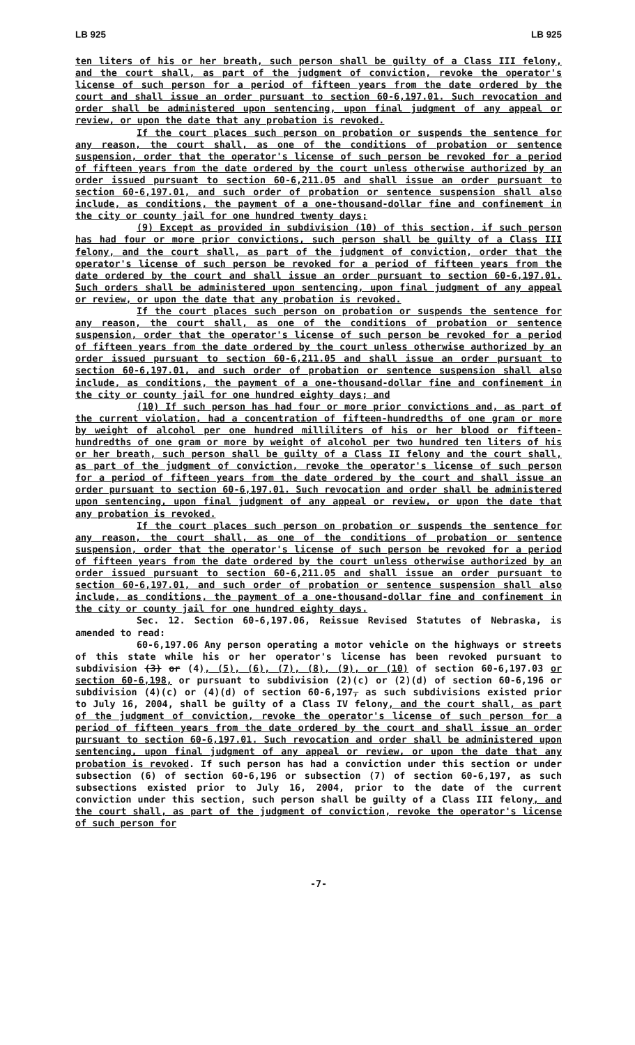LB 925 LB 925
ten liters of his or her breath, such person shall be guilty of a Class III felony, and the court shall, as part of the judgment of conviction, revoke the operator's license of such person for a period of fifteen years from the date ordered by the court and shall issue an order pursuant to section 60-6,197.01. Such revocation and order shall be administered upon sentencing, upon final judgment of any appeal or review, or upon the date that any probation is revoked.
If the court places such person on probation or suspends the sentence for any reason, the court shall, as one of the conditions of probation or sentence suspension, order that the operator's license of such person be revoked for a period of fifteen years from the date ordered by the court unless otherwise authorized by an order issued pursuant to section 60-6,211.05 and shall issue an order pursuant to section 60-6,197.01, and such order of probation or sentence suspension shall also include, as conditions, the payment of a one-thousand-dollar fine and confinement in the city or county jail for one hundred twenty days;
(9) Except as provided in subdivision (10) of this section, if such person has had four or more prior convictions, such person shall be guilty of a Class III felony, and the court shall, as part of the judgment of conviction, order that the operator's license of such person be revoked for a period of fifteen years from the date ordered by the court and shall issue an order pursuant to section 60-6,197.01. Such orders shall be administered upon sentencing, upon final judgment of any appeal or review, or upon the date that any probation is revoked.
If the court places such person on probation or suspends the sentence for any reason, the court shall, as one of the conditions of probation or sentence suspension, order that the operator's license of such person be revoked for a period of fifteen years from the date ordered by the court unless otherwise authorized by an order issued pursuant to section 60-6,211.05 and shall issue an order pursuant to section 60-6,197.01, and such order of probation or sentence suspension shall also include, as conditions, the payment of a one-thousand-dollar fine and confinement in the city or county jail for one hundred eighty days; and
(10) If such person has had four or more prior convictions and, as part of the current violation, had a concentration of fifteen-hundredths of one gram or more by weight of alcohol per one hundred milliliters of his or her blood or fifteen-hundredths of one gram or more by weight of alcohol per two hundred ten liters of his or her breath, such person shall be guilty of a Class II felony and the court shall, as part of the judgment of conviction, revoke the operator's license of such person for a period of fifteen years from the date ordered by the court and shall issue an order pursuant to section 60-6,197.01. Such revocation and order shall be administered upon sentencing, upon final judgment of any appeal or review, or upon the date that any probation is revoked.
If the court places such person on probation or suspends the sentence for any reason, the court shall, as one of the conditions of probation or sentence suspension, order that the operator's license of such person be revoked for a period of fifteen years from the date ordered by the court unless otherwise authorized by an order issued pursuant to section 60-6,211.05 and shall issue an order pursuant to section 60-6,197.01, and such order of probation or sentence suspension shall also include, as conditions, the payment of a one-thousand-dollar fine and confinement in the city or county jail for one hundred eighty days.
Sec. 12. Section 60-6,197.06, Reissue Revised Statutes of Nebraska, is amended to read:
60-6,197.06 Any person operating a motor vehicle on the highways or streets of this state while his or her operator's license has been revoked pursuant to subdivision (3) or (4), (5), (6), (7), (8), (9), or (10) of section 60-6,197.03 or section 60-6,198, or pursuant to subdivision (2)(c) or (2)(d) of section 60-6,196 or subdivision (4)(c) or (4)(d) of section 60-6,197, as such subdivisions existed prior to July 16, 2004, shall be guilty of a Class IV felony, and the court shall, as part of the judgment of conviction, revoke the operator's license of such person for a period of fifteen years from the date ordered by the court and shall issue an order pursuant to section 60-6,197.01. Such revocation and order shall be administered upon sentencing, upon final judgment of any appeal or review, or upon the date that any probation is revoked. If such person has had a conviction under this section or under subsection (6) of section 60-6,196 or subsection (7) of section 60-6,197, as such subsections existed prior to July 16, 2004, prior to the date of the current conviction under this section, such person shall be guilty of a Class III felony, and the court shall, as part of the judgment of conviction, revoke the operator's license of such person for
-7-